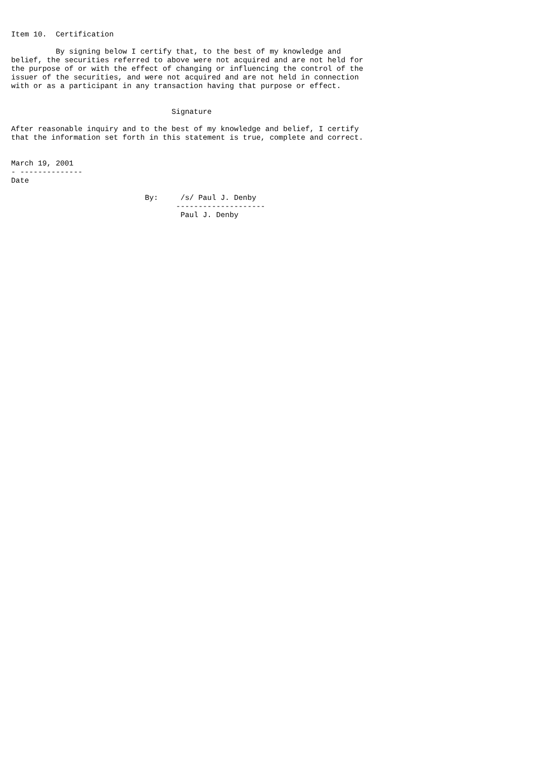Item 10.  Certification

          By signing below I certify that, to the best of my knowledge and
belief, the securities referred to above were not acquired and are not held for
the purpose of or with the effect of changing or influencing the control of the
issuer of the securities, and were not acquired and are not held in connection
with or as a participant in any transaction having that purpose or effect.


                                    Signature

After reasonable inquiry and to the best of my knowledge and belief, I certify
that the information set forth in this statement is true, complete and correct.


March 19, 2001
- --------------
Date

                              By:     /s/ Paul J. Denby
                                     --------------------
                                      Paul J. Denby